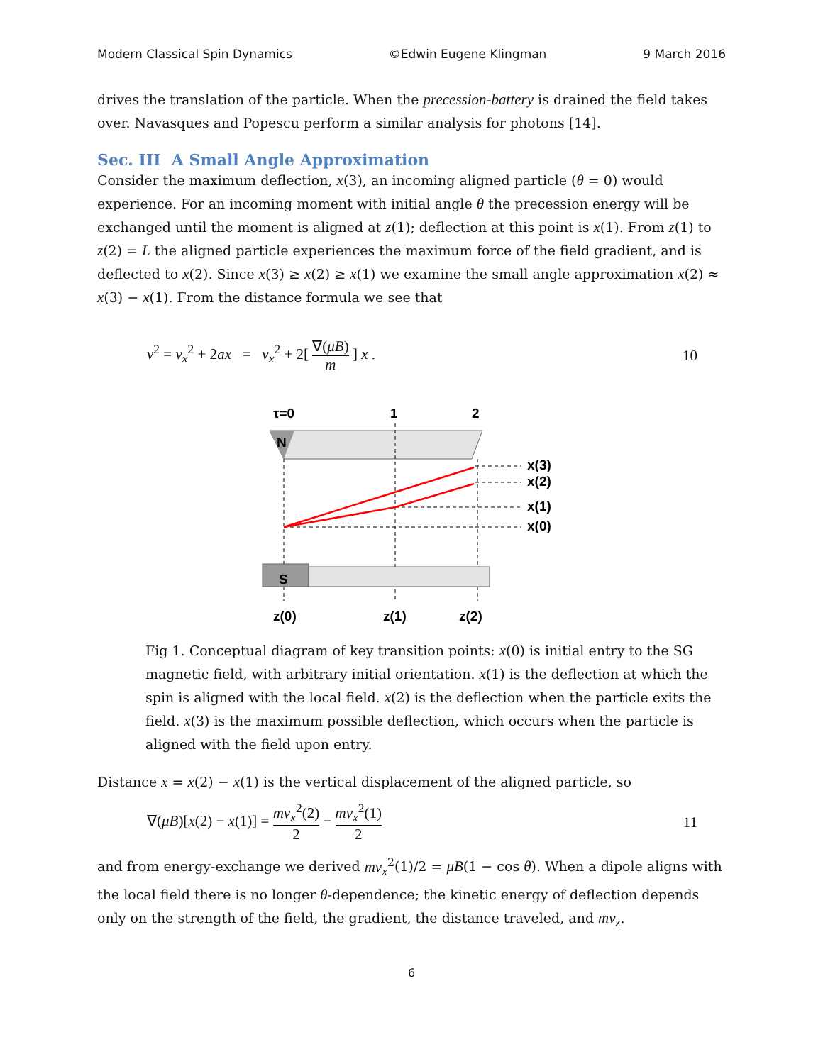Modern Classical Spin Dynamics ©Edwin Eugene Klingman 9 March 2016
drives the translation of the particle. When the precession-battery is drained the field takes over. Navasques and Popescu perform a similar analysis for photons [14].
Sec. III A Small Angle Approximation
Consider the maximum deflection, x(3), an incoming aligned particle (θ = 0) would experience. For an incoming moment with initial angle θ the precession energy will be exchanged until the moment is aligned at z(1); deflection at this point is x(1). From z(1) to z(2) = L the aligned particle experiences the maximum force of the field gradient, and is deflected to x(2). Since x(3) ≥ x(2) ≥ x(1) we examine the small angle approximation x(2) ≈ x(3) − x(1). From the distance formula we see that
v<sup>2</sup> = v<sub>x</sub><sup>2</sup> + 2ax = v<sub>x</sub><sup>2</sup> + 2[ ∇(μB) m ] x . 10
τ=0
1
2
N
x(3)
x(2)
x(1)
x(0)
S
z(0)
z(1)
z(2)
Fig 1. Conceptual diagram of key transition points: x(0) is initial entry to the SG magnetic field, with arbitrary initial orientation. x(1) is the deflection at which the spin is aligned with the local field. x(2) is the deflection when the particle exits the field. x(3) is the maximum possible deflection, which occurs when the particle is aligned with the field upon entry.
Distance x = x(2) − x(1) is the vertical displacement of the aligned particle, so
∇(μB)[x(2) − x(1)] = mv<sub>x</sub><sup>2</sup>(2) 2 − mv<sub>x</sub><sup>2</sup>(1) 2 11
and from energy-exchange we derived mv<sub>x</sub><sup>2</sup>(1)/2 = μB(1 − cos θ). When a dipole aligns with the local field there is no longer θ-dependence; the kinetic energy of deflection depends only on the strength of the field, the gradient, the distance traveled, and mv<sub>z</sub>.
6